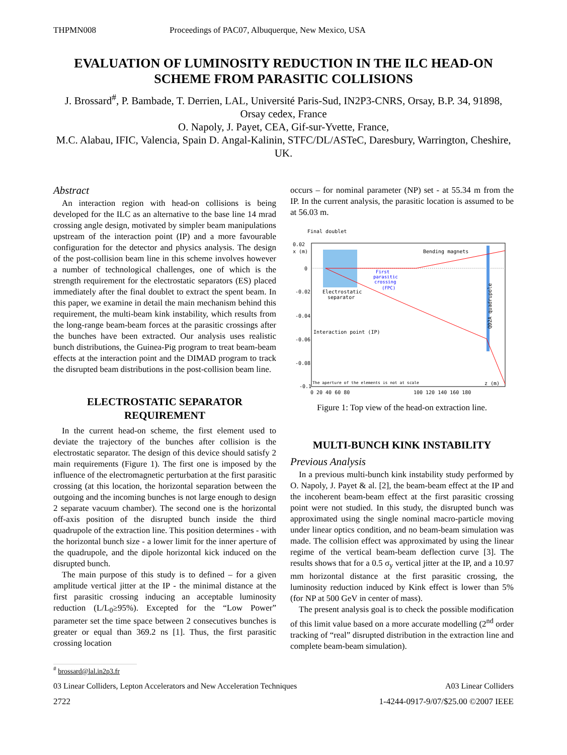THPMN008 Proceedings of PAC07, Albuquerque, New Mexico, USA
EVALUATION OF LUMINOSITY REDUCTION IN THE ILC HEAD-ON SCHEME FROM PARASITIC COLLISIONS
J. Brossard<sup>#</sup>, P. Bambade, T. Derrien, LAL, Université Paris-Sud, IN2P3-CNRS, Orsay, B.P. 34, 91898, Orsay cedex, France
O. Napoly, J. Payet, CEA, Gif-sur-Yvette, France,
M.C. Alabau, IFIC, Valencia, Spain D. Angal-Kalinin, STFC/DL/ASTeC, Daresbury, Warrington, Cheshire, UK.
Abstract
An interaction region with head-on collisions is being developed for the ILC as an alternative to the base line 14 mrad crossing angle design, motivated by simpler beam manipulations upstream of the interaction point (IP) and a more favourable configuration for the detector and physics analysis. The design of the post-collision beam line in this scheme involves however a number of technological challenges, one of which is the strength requirement for the electrostatic separators (ES) placed immediately after the final doublet to extract the spent beam. In this paper, we examine in detail the main mechanism behind this requirement, the multi-beam kink instability, which results from the long-range beam-beam forces at the parasitic crossings after the bunches have been extracted. Our analysis uses realistic bunch distributions, the Guinea-Pig program to treat beam-beam effects at the interaction point and the DIMAD program to track the disrupted beam distributions in the post-collision beam line.
ELECTROSTATIC SEPARATOR REQUIREMENT
In the current head-on scheme, the first element used to deviate the trajectory of the bunches after collision is the electrostatic separator. The design of this device should satisfy 2 main requirements (Figure 1). The first one is imposed by the influence of the electromagnetic perturbation at the first parasitic crossing (at this location, the horizontal separation between the outgoing and the incoming bunches is not large enough to design 2 separate vacuum chamber). The second one is the horizontal off-axis position of the disrupted bunch inside the third quadrupole of the extraction line. This position determines - with the horizontal bunch size - a lower limit for the inner aperture of the quadrupole, and the dipole horizontal kick induced on the disrupted bunch.
The main purpose of this study is to defined – for a given amplitude vertical jitter at the IP - the minimal distance at the first parasitic crossing inducing an acceptable luminosity reduction (L/L<sub>0</sub>≥95%). Excepted for the “Low Power” parameter set the time space between 2 consecutives bunches is greater or equal than 369.2 ns [1]. Thus, the first parasitic crossing location
occurs – for nominal parameter (NP) set - at 55.34 m from the IP. In the current analysis, the parasitic location is assumed to be at 56.03 m.
Final doublet
0.02
x (m)
0
-0.02
-0.04
-0.06
-0.08
-0.1
Bending magnets
First
parasitic
crossing
(FPC)
Electrostatic
separator
Interaction point (IP)
QD2A quadrupole
The aperture of the elements is not at scale
z (m)
0 20 40 60 80
100 120 140 160 180
Figure 1: Top view of the head-on extraction line.
MULTI-BUNCH KINK INSTABILITY
Previous Analysis
In a previous multi-bunch kink instability study performed by O. Napoly, J. Payet & al. [2], the beam-beam effect at the IP and the incoherent beam-beam effect at the first parasitic crossing point were not studied. In this study, the disrupted bunch was approximated using the single nominal macro-particle moving under linear optics condition, and no beam-beam simulation was made. The collision effect was approximated by using the linear regime of the vertical beam-beam deflection curve [3]. The results shows that for a 0.5 σ<sub>y</sub> vertical jitter at the IP, and a 10.97 mm horizontal distance at the first parasitic crossing, the luminosity reduction induced by Kink effect is lower than 5% (for NP at 500 GeV in center of mass).
The present analysis goal is to check the possible modification of this limit value based on a more accurate modelling (2<sup>nd</sup> order tracking of “real” disrupted distribution in the extraction line and complete beam-beam simulation).
<sup>#</sup> brossard@lal.in2p3.fr
03 Linear Colliders, Lepton Accelerators and New Acceleration Techniques A03 Linear Colliders
2722 1-4244-0917-9/07/$25.00 ©2007 IEEE